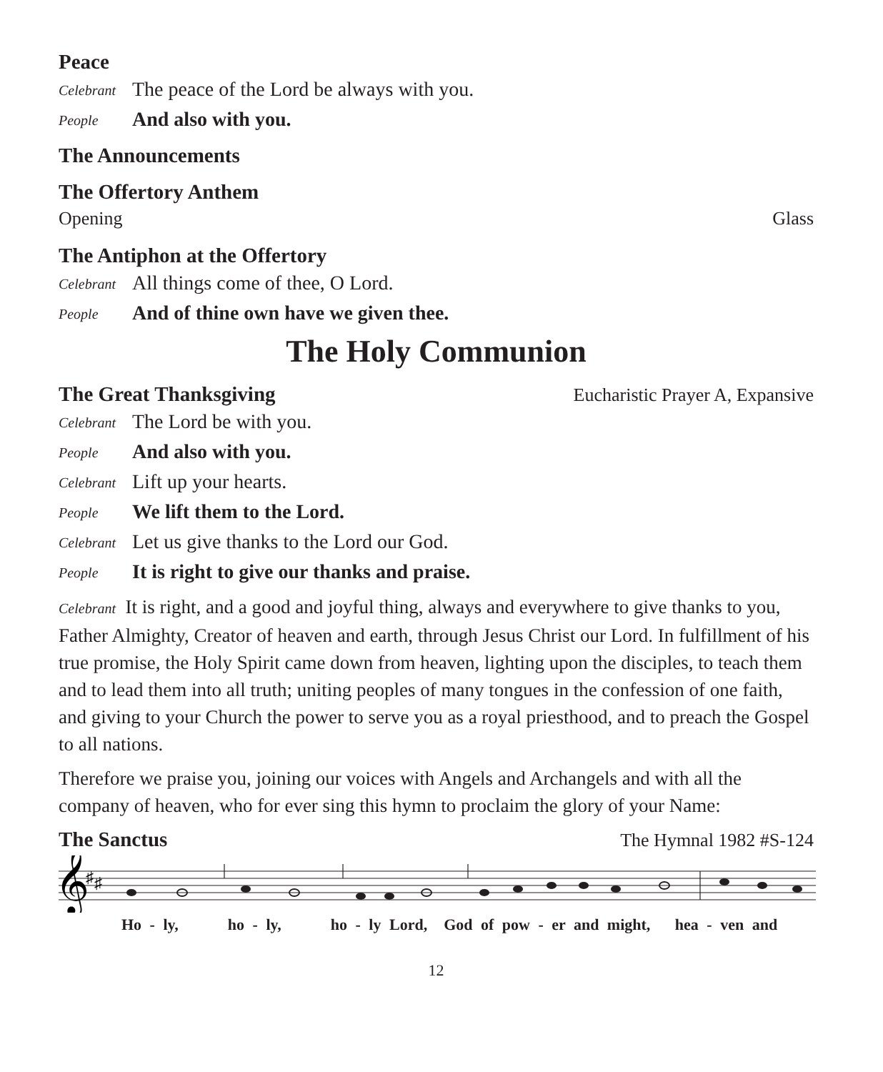Peace
Celebrant The peace of the Lord be always with you.
People And also with you.
The Announcements
The Offertory Anthem
Opening Glass
The Antiphon at the Offertory
Celebrant All things come of thee, O Lord.
People And of thine own have we given thee.
The Holy Communion
The Great Thanksgiving Eucharistic Prayer A, Expansive
Celebrant The Lord be with you.
People And also with you.
Celebrant Lift up your hearts.
People We lift them to the Lord.
Celebrant Let us give thanks to the Lord our God.
People It is right to give our thanks and praise.
Celebrant It is right, and a good and joyful thing, always and everywhere to give thanks to you, Father Almighty, Creator of heaven and earth, through Jesus Christ our Lord. In fulfillment of his true promise, the Holy Spirit came down from heaven, lighting upon the disciples, to teach them and to lead them into all truth; uniting peoples of many tongues in the confession of one faith, and giving to your Church the power to serve you as a royal priesthood, and to preach the Gospel to all nations.
Therefore we praise you, joining our voices with Angels and Archangels and with all the company of heaven, who for ever sing this hymn to proclaim the glory of your Name:
The Sanctus The Hymnal 1982 #S-124
𝄞
♯
♯
Ho - ly, ho - ly, ho - ly Lord, God of pow - er and might, hea - ven and
12